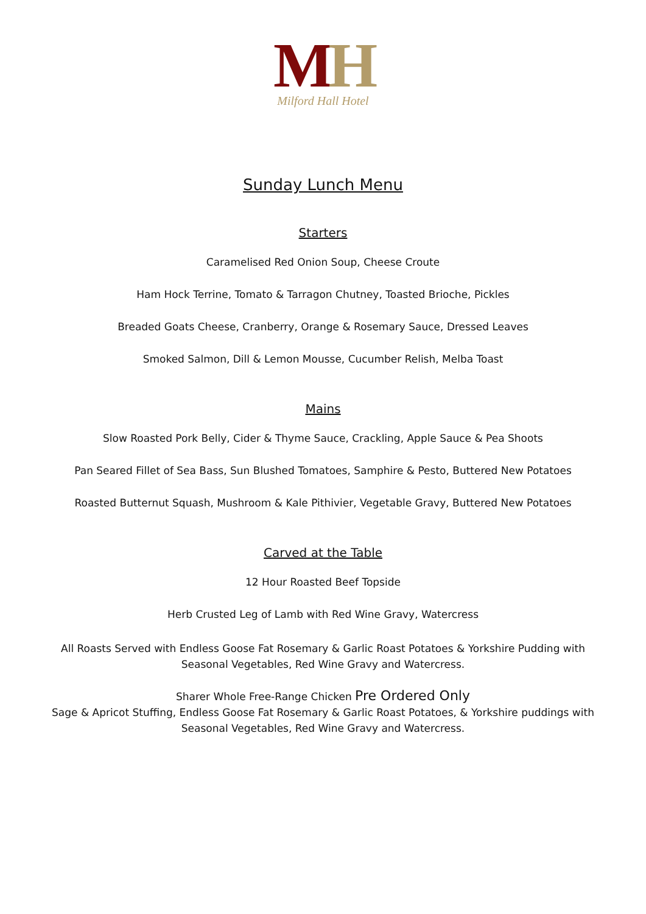MH
Milford Hall Hotel
Sunday Lunch Menu
Starters
Caramelised Red Onion Soup, Cheese Croute
Ham Hock Terrine, Tomato & Tarragon Chutney, Toasted Brioche, Pickles
Breaded Goats Cheese, Cranberry, Orange & Rosemary Sauce, Dressed Leaves
Smoked Salmon, Dill & Lemon Mousse, Cucumber Relish, Melba Toast
Mains
Slow Roasted Pork Belly, Cider & Thyme Sauce, Crackling, Apple Sauce & Pea Shoots
Pan Seared Fillet of Sea Bass, Sun Blushed Tomatoes, Samphire & Pesto, Buttered New Potatoes
Roasted Butternut Squash, Mushroom & Kale Pithivier, Vegetable Gravy, Buttered New Potatoes
Carved at the Table
12 Hour Roasted Beef Topside
Herb Crusted Leg of Lamb with Red Wine Gravy, Watercress
All Roasts Served with Endless Goose Fat Rosemary & Garlic Roast Potatoes & Yorkshire Pudding with Seasonal Vegetables, Red Wine Gravy and Watercress.
Sharer Whole Free-Range Chicken Pre Ordered Only
Sage & Apricot Stuffing, Endless Goose Fat Rosemary & Garlic Roast Potatoes, & Yorkshire puddings with Seasonal Vegetables, Red Wine Gravy and Watercress.